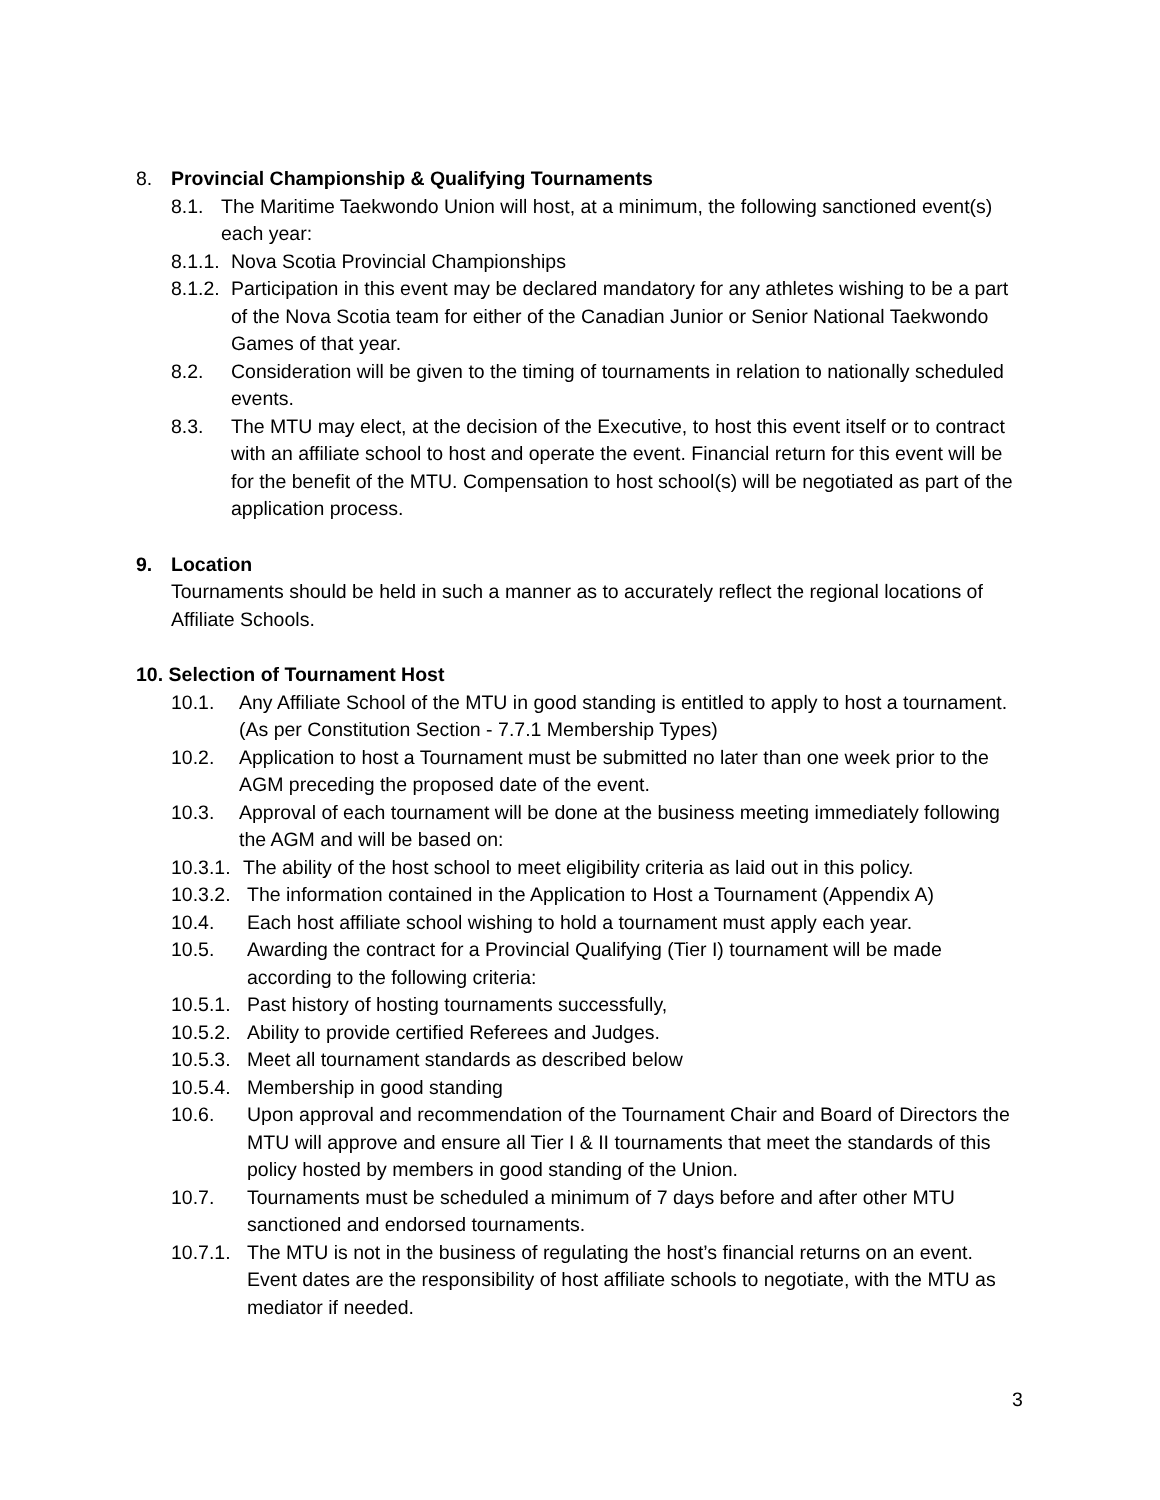8. Provincial Championship & Qualifying Tournaments
8.1. The Maritime Taekwondo Union will host, at a minimum, the following sanctioned event(s) each year:
8.1.1. Nova Scotia Provincial Championships
8.1.2. Participation in this event may be declared mandatory for any athletes wishing to be a part of the Nova Scotia team for either of the Canadian Junior or Senior National Taekwondo Games of that year.
8.2. Consideration will be given to the timing of tournaments in relation to nationally scheduled events.
8.3. The MTU may elect, at the decision of the Executive, to host this event itself or to contract with an affiliate school to host and operate the event. Financial return for this event will be for the benefit of the MTU. Compensation to host school(s) will be negotiated as part of the application process.
9. Location
Tournaments should be held in such a manner as to accurately reflect the regional locations of Affiliate Schools.
10. Selection of Tournament Host
10.1. Any Affiliate School of the MTU in good standing is entitled to apply to host a tournament. (As per Constitution Section - 7.7.1 Membership Types)
10.2. Application to host a Tournament must be submitted no later than one week prior to the AGM preceding the proposed date of the event.
10.3. Approval of each tournament will be done at the business meeting immediately following the AGM and will be based on:
10.3.1. The ability of the host school to meet eligibility criteria as laid out in this policy.
10.3.2. The information contained in the Application to Host a Tournament (Appendix A)
10.4. Each host affiliate school wishing to hold a tournament must apply each year.
10.5. Awarding the contract for a Provincial Qualifying (Tier I) tournament will be made according to the following criteria:
10.5.1. Past history of hosting tournaments successfully,
10.5.2. Ability to provide certified Referees and Judges.
10.5.3. Meet all tournament standards as described below
10.5.4. Membership in good standing
10.6. Upon approval and recommendation of the Tournament Chair and Board of Directors the MTU will approve and ensure all Tier I & II tournaments that meet the standards of this policy hosted by members in good standing of the Union.
10.7. Tournaments must be scheduled a minimum of 7 days before and after other MTU sanctioned and endorsed tournaments.
10.7.1. The MTU is not in the business of regulating the host’s financial returns on an event. Event dates are the responsibility of host affiliate schools to negotiate, with the MTU as mediator if needed.
3